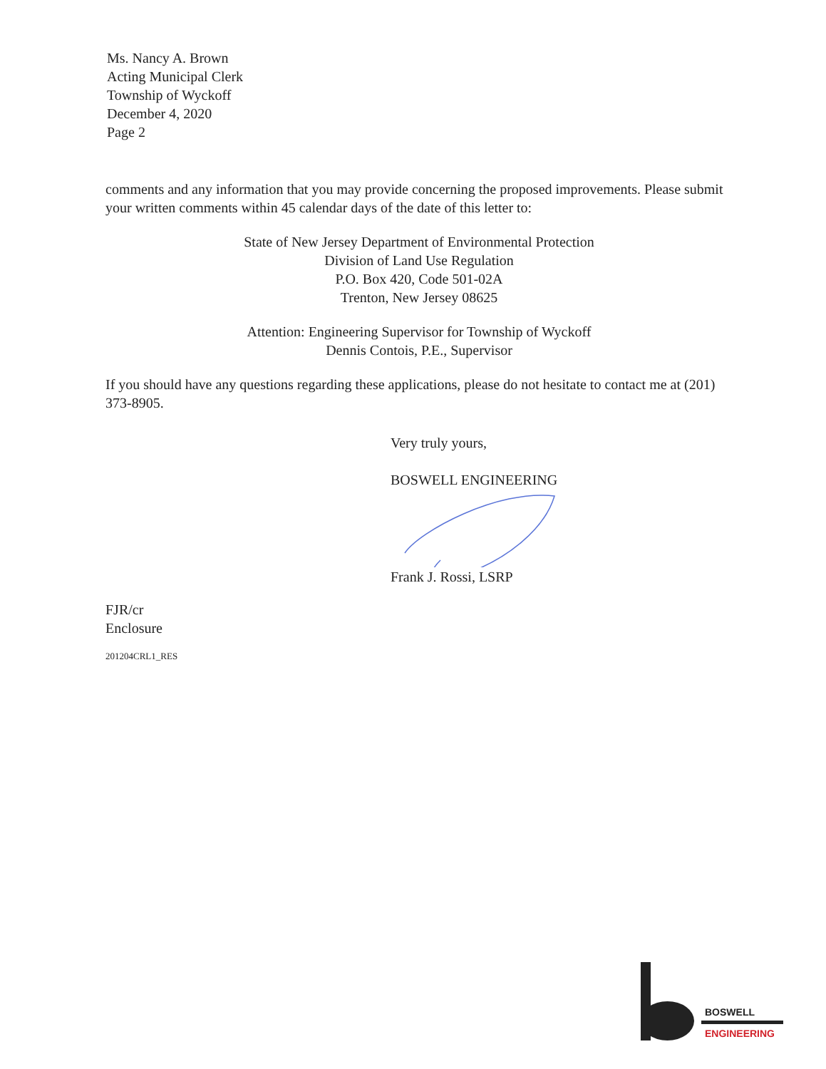Ms. Nancy A. Brown
Acting Municipal Clerk
Township of Wyckoff
December 4, 2020
Page 2
comments and any information that you may provide concerning the proposed improvements. Please submit your written comments within 45 calendar days of the date of this letter to:
State of New Jersey Department of Environmental Protection
Division of Land Use Regulation
P.O. Box 420, Code 501-02A
Trenton, New Jersey 08625
Attention: Engineering Supervisor for Township of Wyckoff
Dennis Contois, P.E., Supervisor
If you should have any questions regarding these applications, please do not hesitate to contact me at (201) 373-8905.
Very truly yours,
BOSWELL ENGINEERING
Frank J. Rossi, LSRP
FJR/cr
Enclosure
201204CRL1_RES
BOSWELL
ENGINEERING